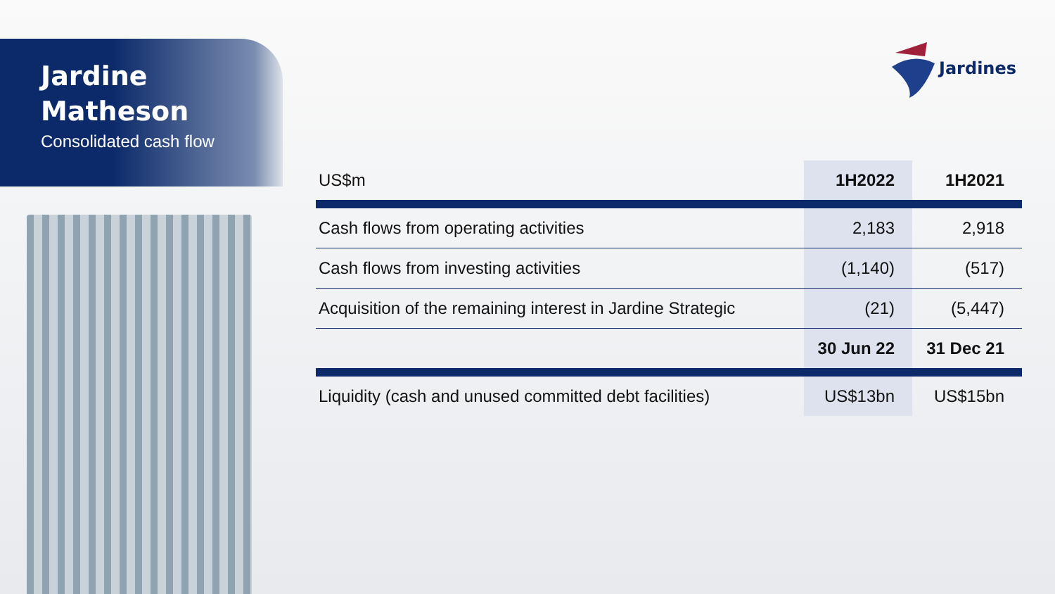Jardine
Matheson
Consolidated cash flow
Jardines
| US$m | 1H2022 | 1H2021 |
| --- | --- | --- |
| Cash flows from operating activities | 2,183 | 2,918 |
| Cash flows from investing activities | (1,140) | (517) |
| Acquisition of the remaining interest in Jardine Strategic | (21) | (5,447) |
| | 30 Jun 22 | 31 Dec 21 |
| Liquidity (cash and unused committed debt facilities) | US$13bn | US$15bn |